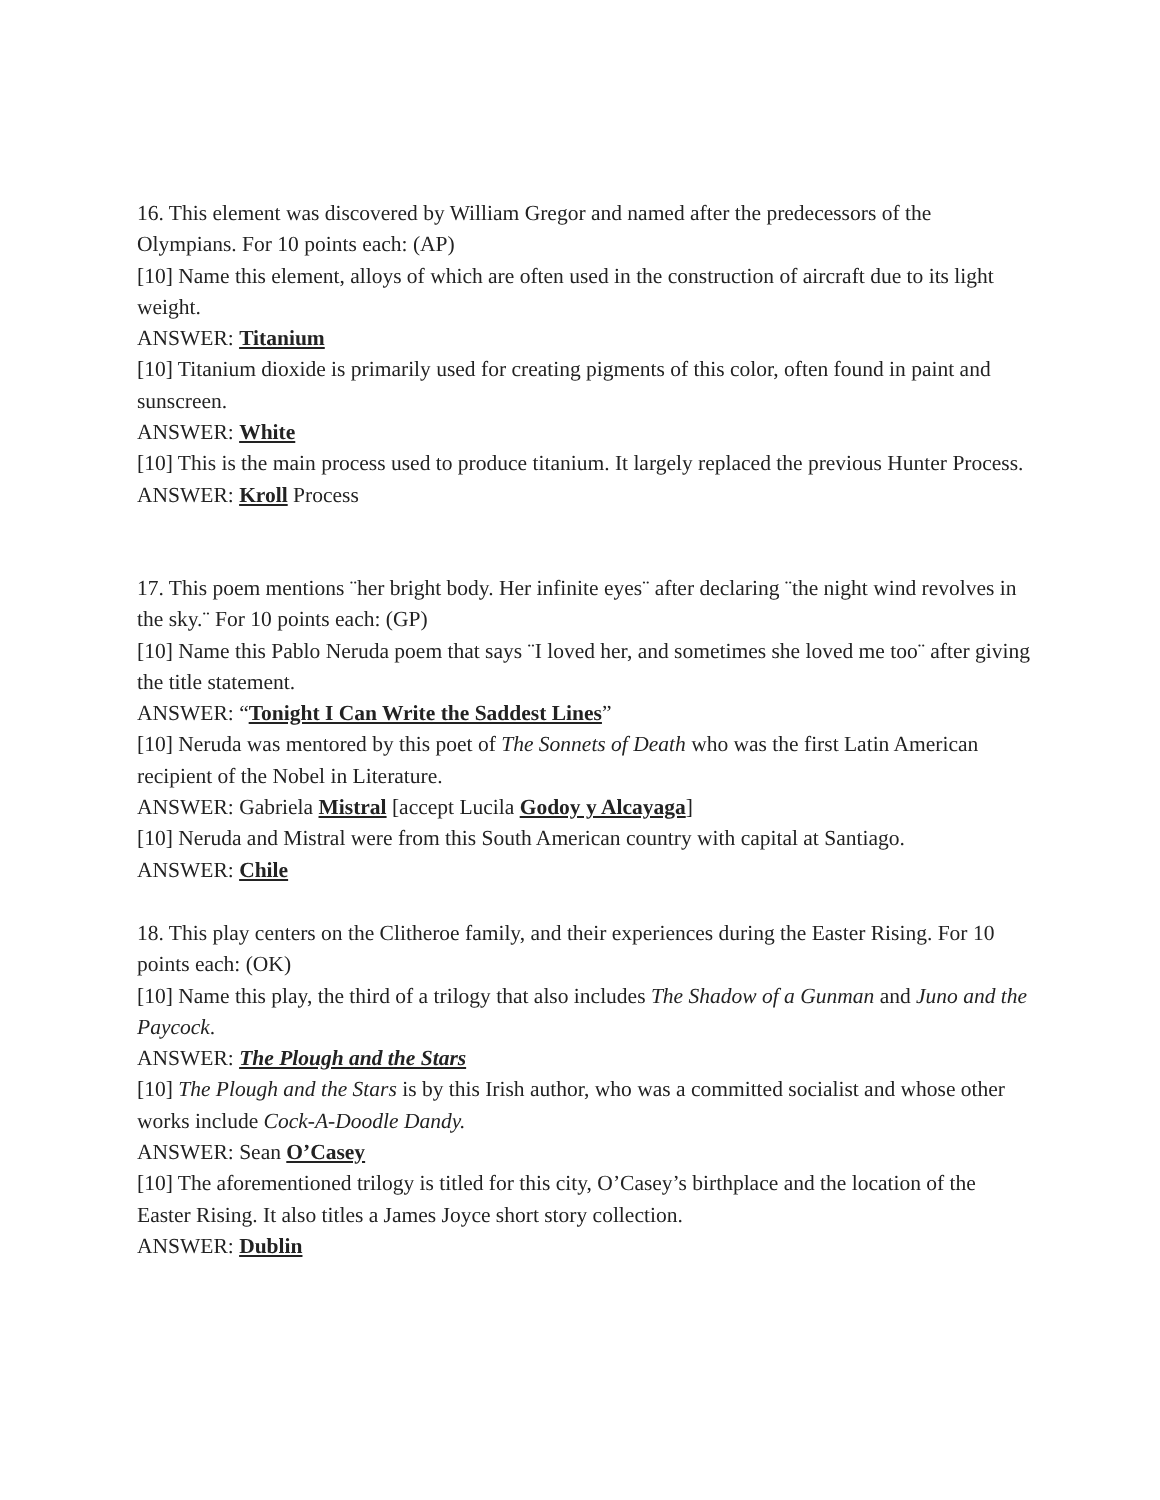16. This element was discovered by William Gregor and named after the predecessors of the Olympians. For 10 points each: (AP)
[10] Name this element, alloys of which are often used in the construction of aircraft due to its light weight.
ANSWER: Titanium
[10] Titanium dioxide is primarily used for creating pigments of this color, often found in paint and sunscreen.
ANSWER: White
[10] This is the main process used to produce titanium. It largely replaced the previous Hunter Process.
ANSWER: Kroll Process
17. This poem mentions ¨her bright body. Her infinite eyes¨ after declaring ¨the night wind revolves in the sky.¨ For 10 points each: (GP)
[10] Name this Pablo Neruda poem that says ¨I loved her, and sometimes she loved me too¨ after giving the title statement.
ANSWER: “Tonight I Can Write the Saddest Lines”
[10] Neruda was mentored by this poet of The Sonnets of Death who was the first Latin American recipient of the Nobel in Literature.
ANSWER: Gabriela Mistral [accept Lucila Godoy y Alcayaga]
[10] Neruda and Mistral were from this South American country with capital at Santiago.
ANSWER: Chile
18. This play centers on the Clitheroe family, and their experiences during the Easter Rising. For 10 points each: (OK)
[10] Name this play, the third of a trilogy that also includes The Shadow of a Gunman and Juno and the Paycock.
ANSWER: The Plough and the Stars
[10] The Plough and the Stars is by this Irish author, who was a committed socialist and whose other works include Cock-A-Doodle Dandy.
ANSWER: Sean O’Casey
[10] The aforementioned trilogy is titled for this city, O’Casey’s birthplace and the location of the Easter Rising. It also titles a James Joyce short story collection.
ANSWER: Dublin